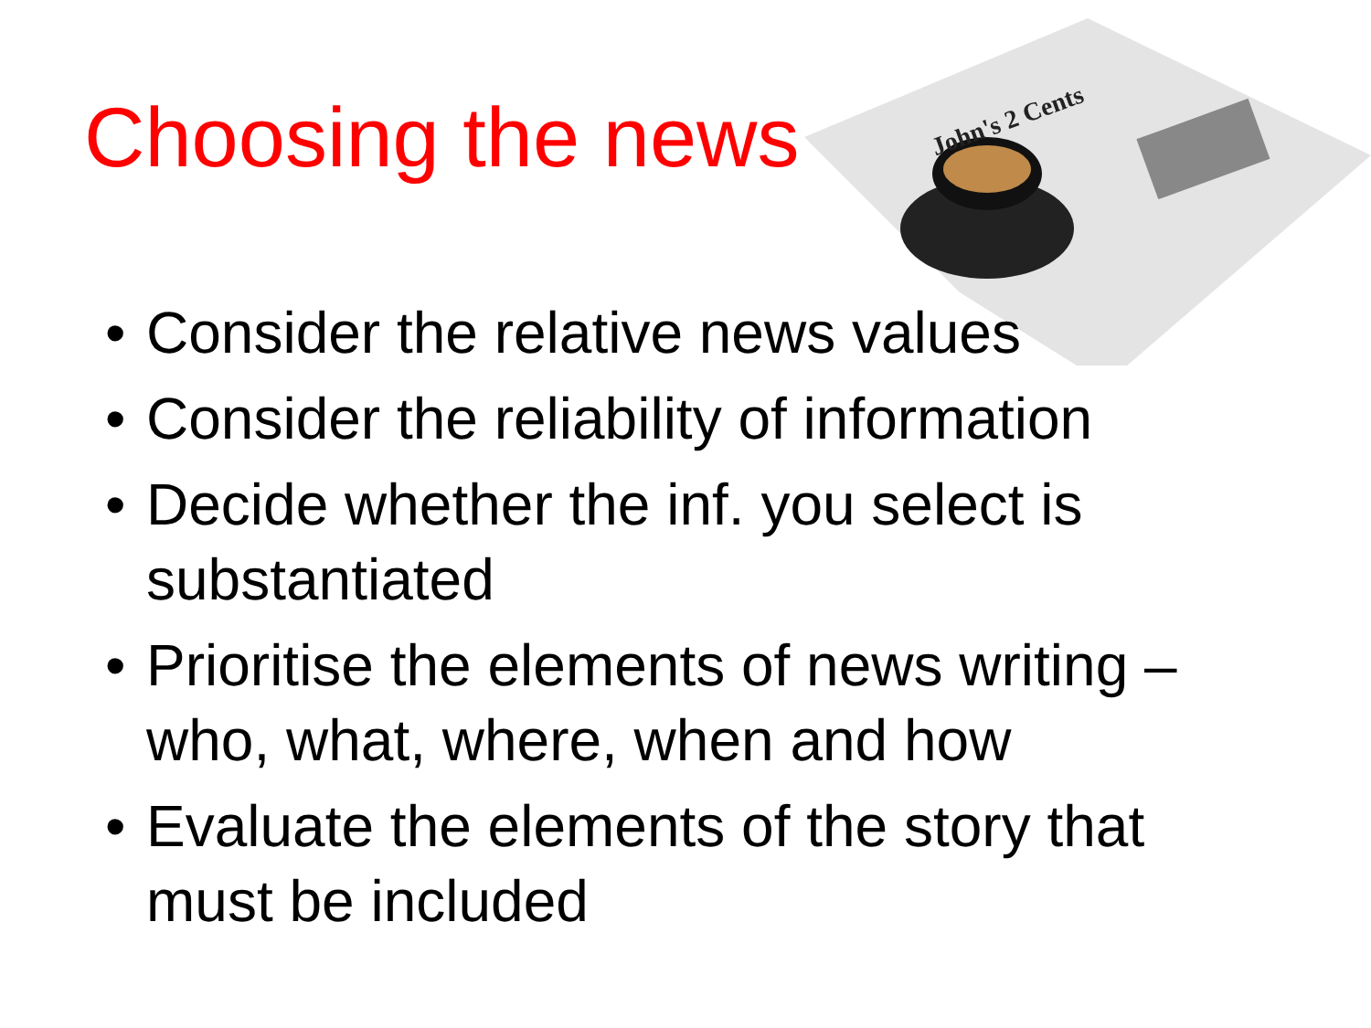John's 2 Cents
Choosing the news
• Consider the relative news values
• Consider the reliability of information
• Decide whether the inf. you select is substantiated
• Prioritise the elements of news writing – who, what, where, when and how
• Evaluate the elements of the story that must be included